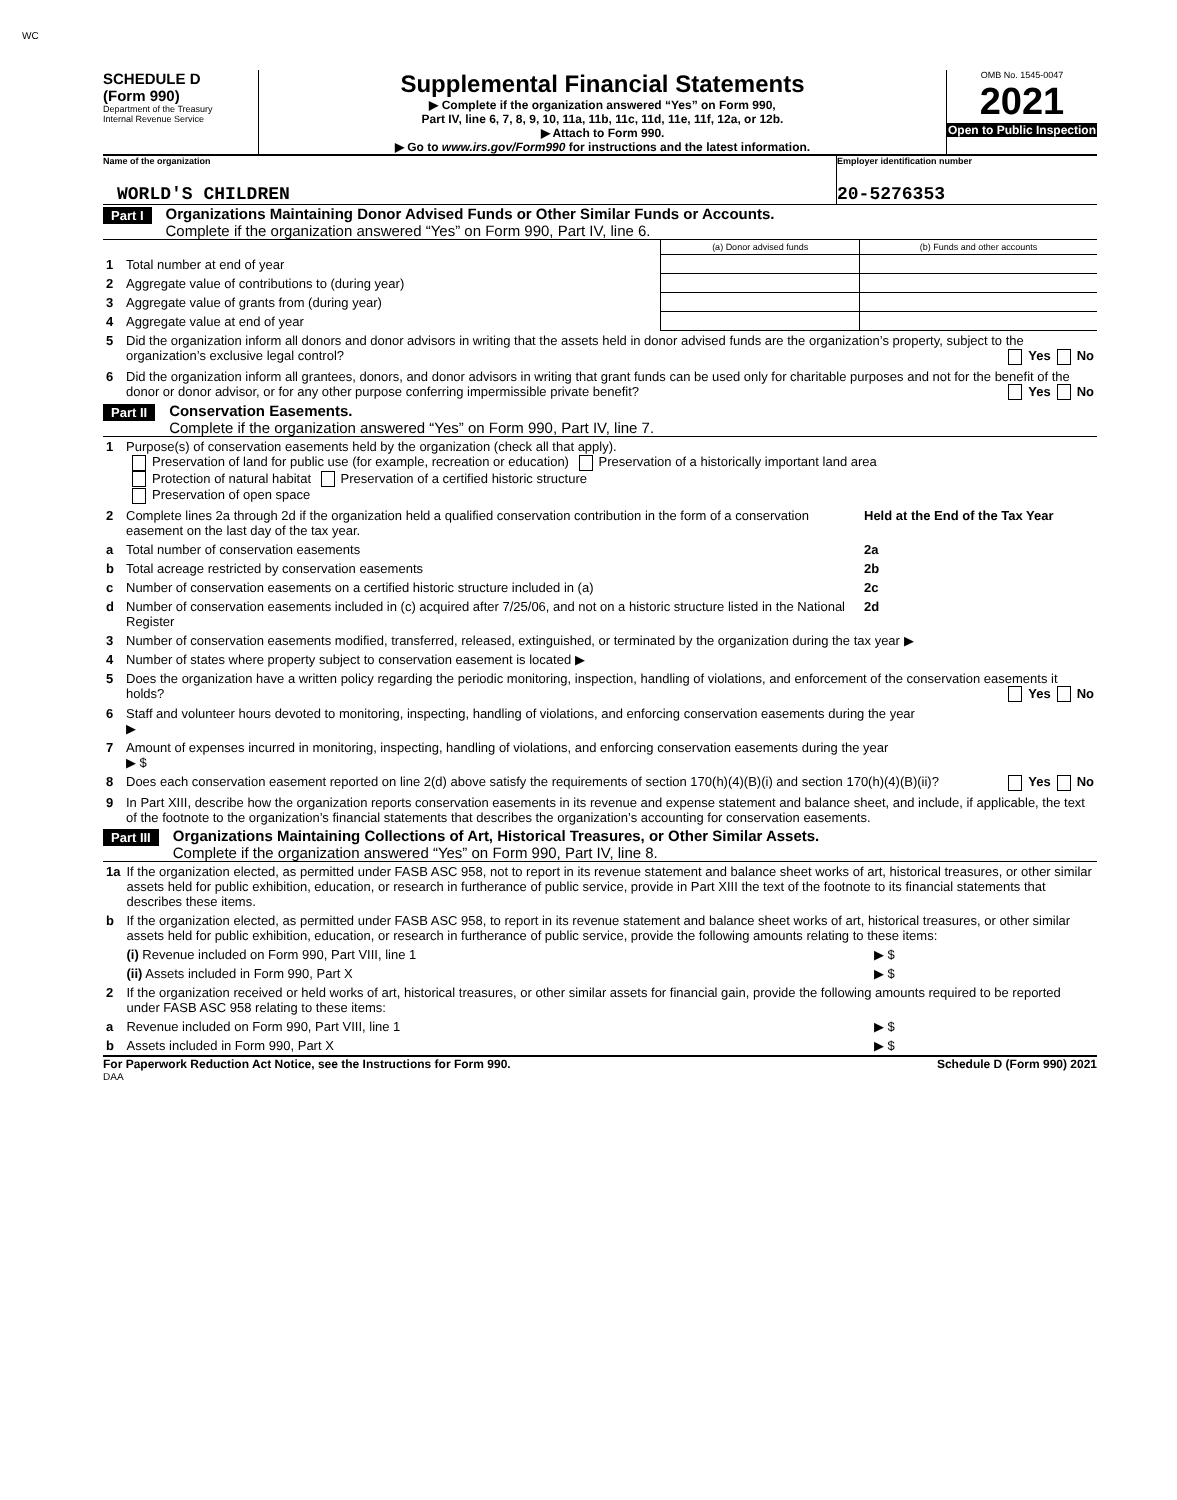WC
SCHEDULE D
(Form 990)
Department of the Treasury
Internal Revenue Service
Supplemental Financial Statements
▶ Complete if the organization answered “Yes” on Form 990,
Part IV, line 6, 7, 8, 9, 10, 11a, 11b, 11c, 11d, 11e, 11f, 12a, or 12b.
▶ Attach to Form 990.
▶ Go to www.irs.gov/Form990 for instructions and the latest information.
OMB No. 1545-0047
2021
Open to Public Inspection
Name of the organization
WORLD'S CHILDREN
Employer identification number
20-5276353
Part I
Organizations Maintaining Donor Advised Funds or Other Similar Funds or Accounts.
Complete if the organization answered “Yes” on Form 990, Part IV, line 6.
| | | (a) Donor advised funds | (b) Funds and other accounts |
| 1 | Total number at end of year | | |
| 2 | Aggregate value of contributions to (during year) | | |
| 3 | Aggregate value of grants from (during year) | | |
| 4 | Aggregate value at end of year | | |
| 5 | Did the organization inform all donors and donor advisors in writing that the assets held in donor advised funds are the organization’s property, subject to the organization’s exclusive legal control? Yes No | | |
| 6 | Did the organization inform all grantees, donors, and donor advisors in writing that grant funds can be used only for charitable purposes and not for the benefit of the donor or donor advisor, or for any other purpose conferring impermissible private benefit? Yes No | | |
Part II
Conservation Easements.
Complete if the organization answered “Yes” on Form 990, Part IV, line 7.
| 1 | Purpose(s) of conservation easements held by the organization (check all that apply). Preservation of land for public use (for example, recreation or education) Preservation of a historically important land area Protection of natural habitat Preservation of a certified historic structure Preservation of open space | |
| 2 | Complete lines 2a through 2d if the organization held a qualified conservation contribution in the form of a conservation easement on the last day of the tax year. | Held at the End of the Tax Year |
| a | Total number of conservation easements | 2a |
| b | Total acreage restricted by conservation easements | 2b |
| c | Number of conservation easements on a certified historic structure included in (a) | 2c |
| d | Number of conservation easements included in (c) acquired after 7/25/06, and not on a historic structure listed in the National Register | 2d |
| 3 | Number of conservation easements modified, transferred, released, extinguished, or terminated by the organization during the tax year ▶ | |
| 4 | Number of states where property subject to conservation easement is located ▶ | |
| 5 | Does the organization have a written policy regarding the periodic monitoring, inspection, handling of violations, and enforcement of the conservation easements it holds? Yes No | |
| 6 | Staff and volunteer hours devoted to monitoring, inspecting, handling of violations, and enforcing conservation easements during the year ▶ | |
| 7 | Amount of expenses incurred in monitoring, inspecting, handling of violations, and enforcing conservation easements during the year ▶ $ | |
| 8 | Does each conservation easement reported on line 2(d) above satisfy the requirements of section 170(h)(4)(B)(i) and section 170(h)(4)(B)(ii)? Yes No | |
| 9 | In Part XIII, describe how the organization reports conservation easements in its revenue and expense statement and balance sheet, and include, if applicable, the text of the footnote to the organization’s financial statements that describes the organization’s accounting for conservation easements. | |
Part III
Organizations Maintaining Collections of Art, Historical Treasures, or Other Similar Assets.
Complete if the organization answered “Yes” on Form 990, Part IV, line 8.
| 1a | If the organization elected, as permitted under FASB ASC 958, not to report in its revenue statement and balance sheet works of art, historical treasures, or other similar assets held for public exhibition, education, or research in furtherance of public service, provide in Part XIII the text of the footnote to its financial statements that describes these items. | |
| b | If the organization elected, as permitted under FASB ASC 958, to report in its revenue statement and balance sheet works of art, historical treasures, or other similar assets held for public exhibition, education, or research in furtherance of public service, provide the following amounts relating to these items: | |
| | (i) Revenue included on Form 990, Part VIII, line 1 | ▶ $ |
| | (ii) Assets included in Form 990, Part X | ▶ $ |
| 2 | If the organization received or held works of art, historical treasures, or other similar assets for financial gain, provide the following amounts required to be reported under FASB ASC 958 relating to these items: | |
| a | Revenue included on Form 990, Part VIII, line 1 | ▶ $ |
| b | Assets included in Form 990, Part X | ▶ $ |
For Paperwork Reduction Act Notice, see the Instructions for Form 990. Schedule D (Form 990) 2021
DAA